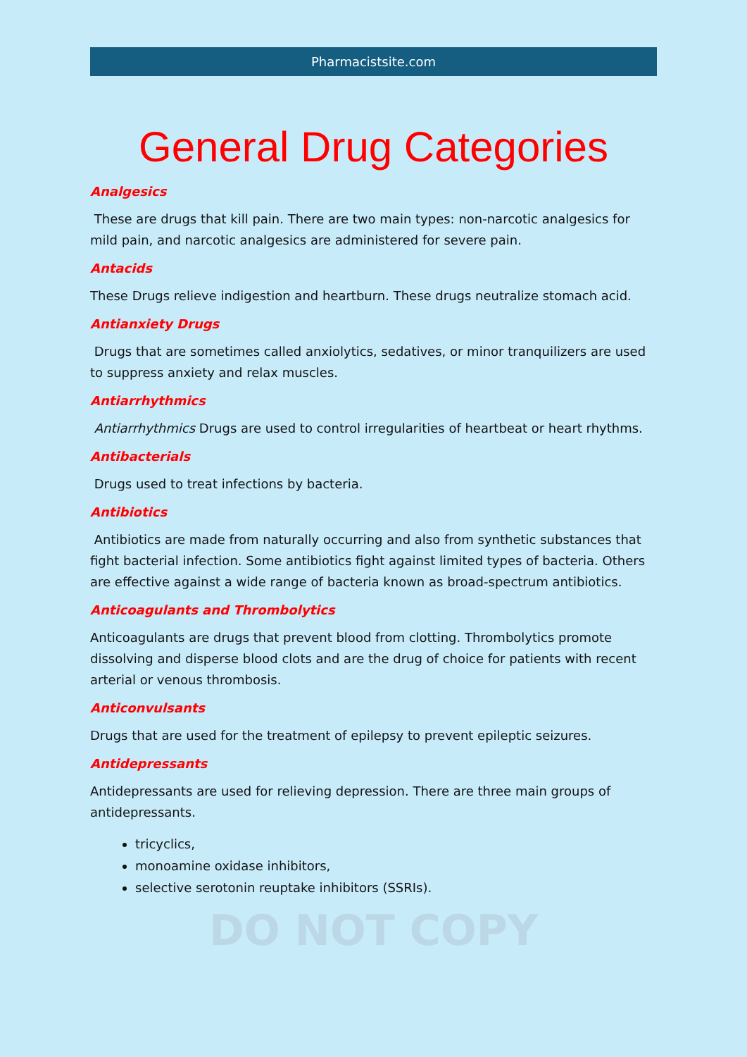Pharmacistsite.com
General Drug Categories
Analgesics
These are drugs that kill pain. There are two main types: non-narcotic analgesics for mild pain, and narcotic analgesics are administered for severe pain.
Antacids
These Drugs relieve indigestion and heartburn. These drugs neutralize stomach acid.
Antianxiety Drugs
Drugs that are sometimes called anxiolytics, sedatives, or minor tranquilizers are used to suppress anxiety and relax muscles.
Antiarrhythmics
Antiarrhythmics Drugs are used to control irregularities of heartbeat or heart rhythms.
Antibacterials
Drugs used to treat infections by bacteria.
Antibiotics
Antibiotics are made from naturally occurring and also from synthetic substances that fight bacterial infection. Some antibiotics fight against limited types of bacteria. Others are effective against a wide range of bacteria known as broad-spectrum antibiotics.
Anticoagulants and Thrombolytics
Anticoagulants are drugs that prevent blood from clotting. Thrombolytics promote dissolving and disperse blood clots and are the drug of choice for patients with recent arterial or venous thrombosis.
Anticonvulsants
Drugs that are used for the treatment of epilepsy to prevent epileptic seizures.
Antidepressants
Antidepressants are used for relieving depression. There are three main groups of antidepressants.
tricyclics,
monoamine oxidase inhibitors,
selective serotonin reuptake inhibitors (SSRIs).
DO NOT COPY